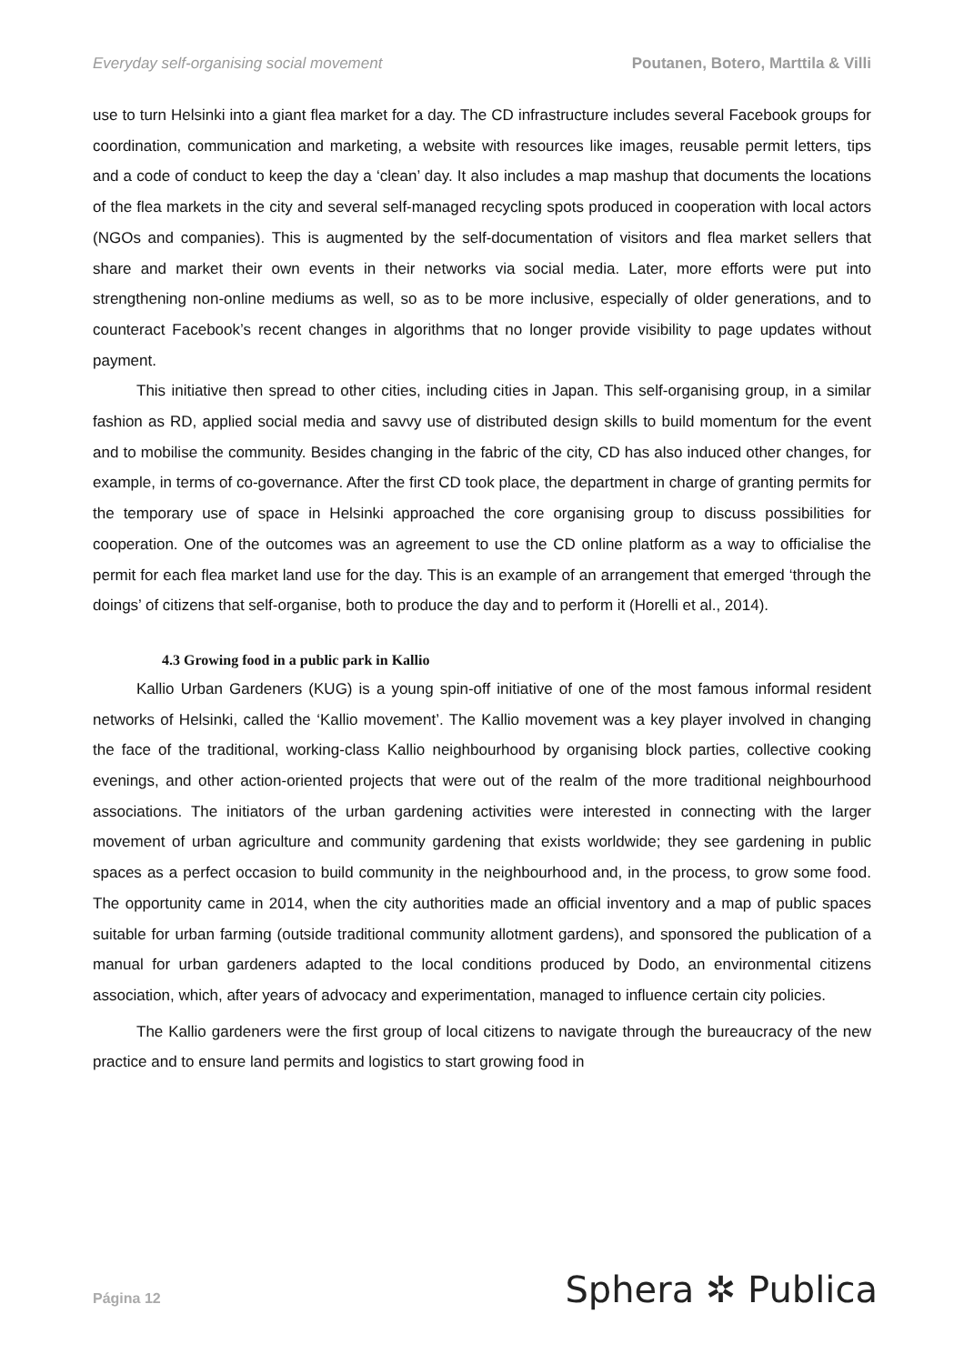Everyday self-organising social movement Poutanen, Botero, Marttila & Villi
use to turn Helsinki into a giant flea market for a day. The CD infrastructure includes several Facebook groups for coordination, communication and marketing, a website with resources like images, reusable permit letters, tips and a code of conduct to keep the day a ‘clean’ day. It also includes a map mashup that documents the locations of the flea markets in the city and several self-managed recycling spots produced in cooperation with local actors (NGOs and companies). This is augmented by the self-documentation of visitors and flea market sellers that share and market their own events in their networks via social media. Later, more efforts were put into strengthening non-online mediums as well, so as to be more inclusive, especially of older generations, and to counteract Facebook’s recent changes in algorithms that no longer provide visibility to page updates without payment.
This initiative then spread to other cities, including cities in Japan. This self-organising group, in a similar fashion as RD, applied social media and savvy use of distributed design skills to build momentum for the event and to mobilise the community. Besides changing in the fabric of the city, CD has also induced other changes, for example, in terms of co-governance. After the first CD took place, the department in charge of granting permits for the temporary use of space in Helsinki approached the core organising group to discuss possibilities for cooperation. One of the outcomes was an agreement to use the CD online platform as a way to officialise the permit for each flea market land use for the day. This is an example of an arrangement that emerged ‘through the doings’ of citizens that self-organise, both to produce the day and to perform it (Horelli et al., 2014).
4.3 Growing food in a public park in Kallio
Kallio Urban Gardeners (KUG) is a young spin-off initiative of one of the most famous informal resident networks of Helsinki, called the ‘Kallio movement’. The Kallio movement was a key player involved in changing the face of the traditional, working-class Kallio neighbourhood by organising block parties, collective cooking evenings, and other action-oriented projects that were out of the realm of the more traditional neighbourhood associations. The initiators of the urban gardening activities were interested in connecting with the larger movement of urban agriculture and community gardening that exists worldwide; they see gardening in public spaces as a perfect occasion to build community in the neighbourhood and, in the process, to grow some food. The opportunity came in 2014, when the city authorities made an official inventory and a map of public spaces suitable for urban farming (outside traditional community allotment gardens), and sponsored the publication of a manual for urban gardeners adapted to the local conditions produced by Dodo, an environmental citizens association, which, after years of advocacy and experimentation, managed to influence certain city policies.
The Kallio gardeners were the first group of local citizens to navigate through the bureaucracy of the new practice and to ensure land permits and logistics to start growing food in
Página 12 Sphera ✲ Publica